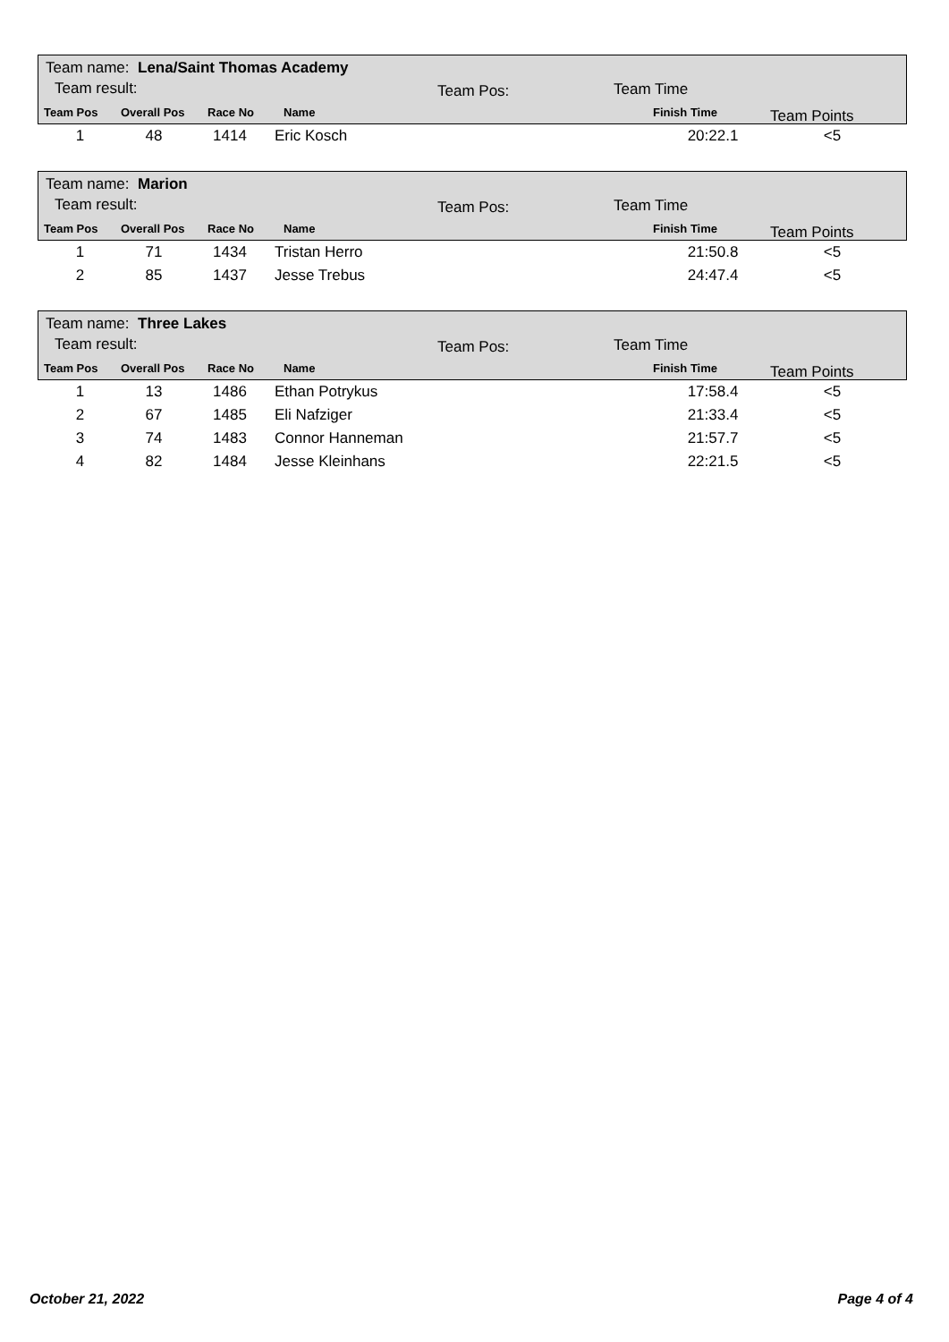Team name: Lena/Saint Thomas Academy
Team result: Team Pos: Team Time
Team Pos Overall Pos Race No Name Finish Time Team Points
| 1 | 48 | 1414 | Eric Kosch | 20:22.1 | <5 |
Team name: Marion
Team result: Team Pos: Team Time
Team Pos Overall Pos Race No Name Finish Time Team Points
| 1 | 71 | 1434 | Tristan Herro | 21:50.8 | <5 |
| 2 | 85 | 1437 | Jesse Trebus | 24:47.4 | <5 |
Team name: Three Lakes
Team result: Team Pos: Team Time
Team Pos Overall Pos Race No Name Finish Time Team Points
| 1 | 13 | 1486 | Ethan Potrykus | 17:58.4 | <5 |
| 2 | 67 | 1485 | Eli Nafziger | 21:33.4 | <5 |
| 3 | 74 | 1483 | Connor Hanneman | 21:57.7 | <5 |
| 4 | 82 | 1484 | Jesse Kleinhans | 22:21.5 | <5 |
October 21, 2022 Page 4 of 4